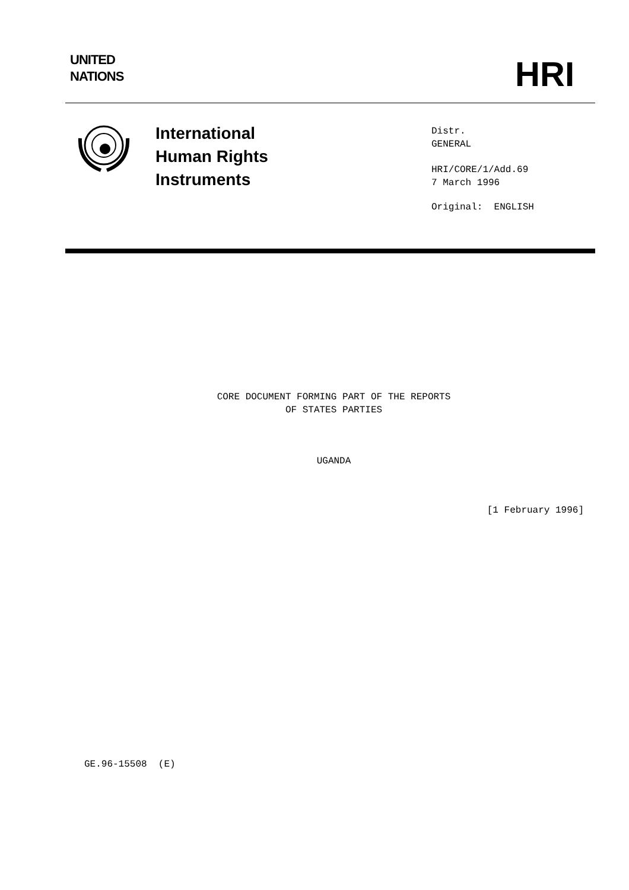UNITED
NATIONS
HRI
International
Human Rights
Instruments
Distr.
GENERAL
HRI/CORE/1/Add.69
7 March 1996
Original: ENGLISH
CORE DOCUMENT FORMING PART OF THE REPORTS
OF STATES PARTIES
UGANDA
[1 February 1996]
GE.96-15508 (E)